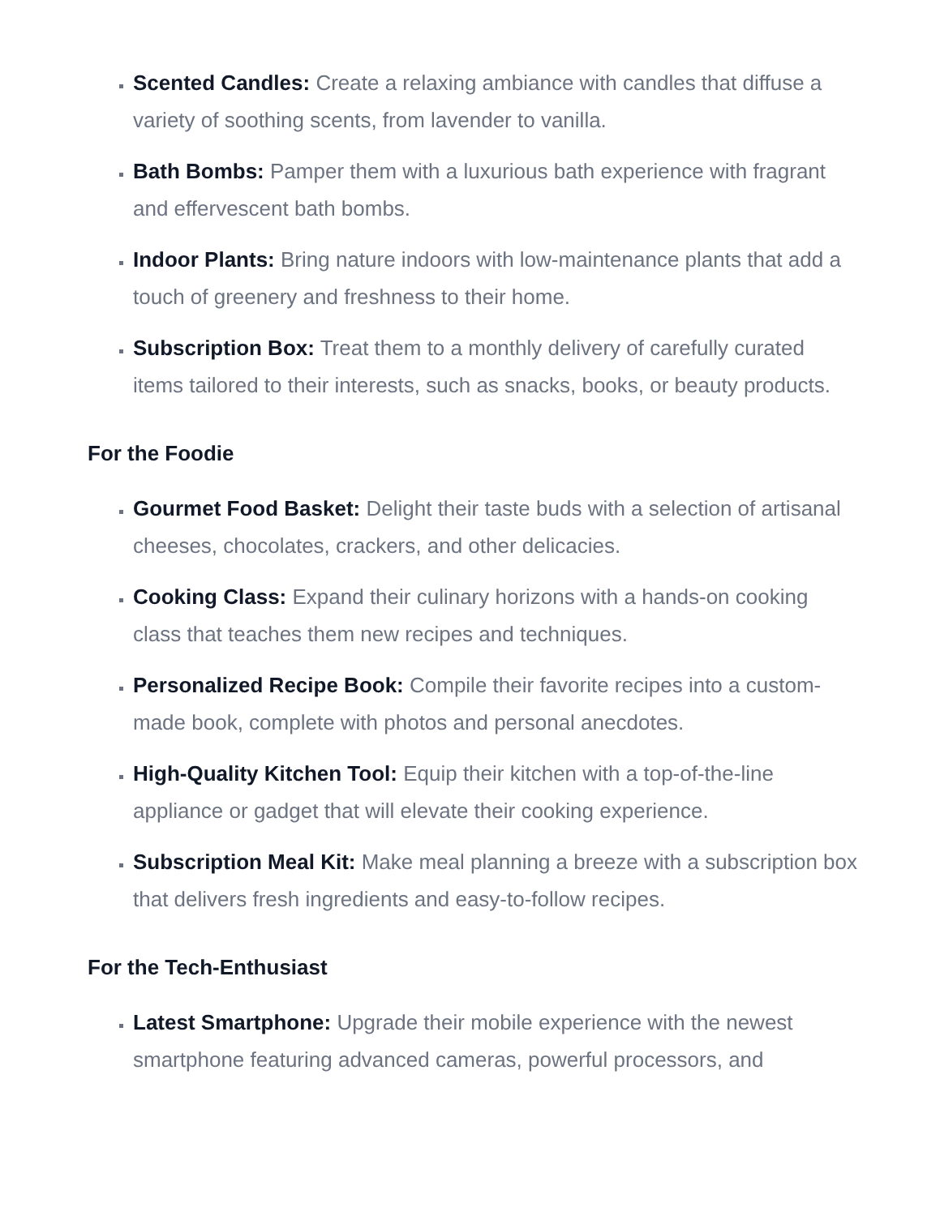Scented Candles: Create a relaxing ambiance with candles that diffuse a variety of soothing scents, from lavender to vanilla.
Bath Bombs: Pamper them with a luxurious bath experience with fragrant and effervescent bath bombs.
Indoor Plants: Bring nature indoors with low-maintenance plants that add a touch of greenery and freshness to their home.
Subscription Box: Treat them to a monthly delivery of carefully curated items tailored to their interests, such as snacks, books, or beauty products.
For the Foodie
Gourmet Food Basket: Delight their taste buds with a selection of artisanal cheeses, chocolates, crackers, and other delicacies.
Cooking Class: Expand their culinary horizons with a hands-on cooking class that teaches them new recipes and techniques.
Personalized Recipe Book: Compile their favorite recipes into a custom-made book, complete with photos and personal anecdotes.
High-Quality Kitchen Tool: Equip their kitchen with a top-of-the-line appliance or gadget that will elevate their cooking experience.
Subscription Meal Kit: Make meal planning a breeze with a subscription box that delivers fresh ingredients and easy-to-follow recipes.
For the Tech-Enthusiast
Latest Smartphone: Upgrade their mobile experience with the newest smartphone featuring advanced cameras, powerful processors, and